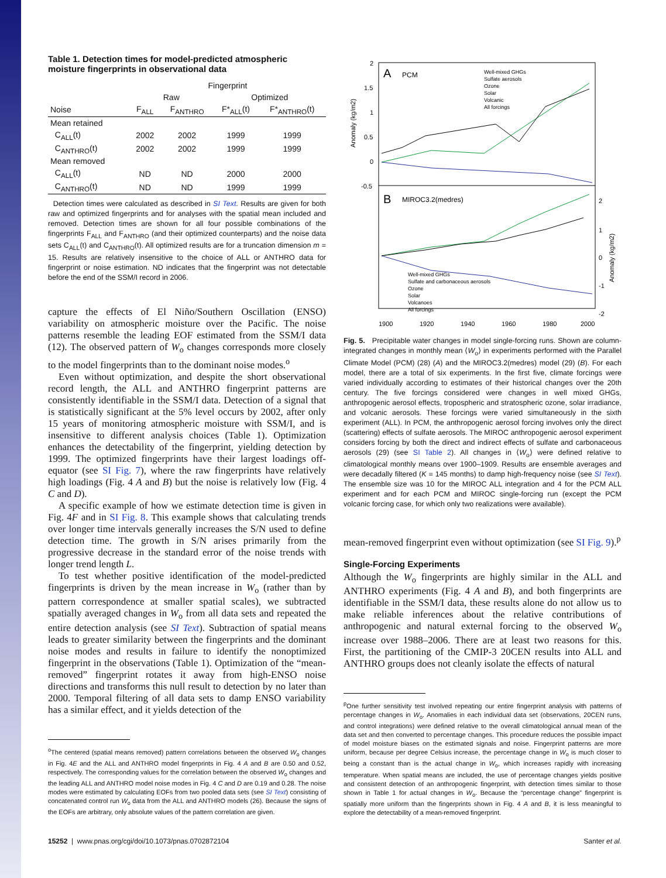Table 1. Detection times for model-predicted atmospheric moisture fingerprints in observational data
| | Fingerprint | | | |
| --- | --- | --- | --- | --- |
| | Raw | | Optimized | |
| Noise | F<sub>ALL</sub> | F<sub>ANTHRO</sub> | F*<sub>ALL</sub>(t) | F*<sub>ANTHRO</sub>(t) |
| Mean retained | | | | |
| C<sub>ALL</sub>(t) | 2002 | 2002 | 1999 | 1999 |
| C<sub>ANTHRO</sub>(t) | 2002 | 2002 | 1999 | 1999 |
| Mean removed | | | | |
| C<sub>ALL</sub>(t) | ND | ND | 2000 | 2000 |
| C<sub>ANTHRO</sub>(t) | ND | ND | 1999 | 1999 |
Detection times were calculated as described in SI Text. Results are given for both raw and optimized fingerprints and for analyses with the spatial mean included and removed. Detection times are shown for all four possible combinations of the fingerprints F<sub>ALL</sub> and F<sub>ANTHRO</sub> (and their optimized counterparts) and the noise data sets C<sub>ALL</sub>(t) and C<sub>ANTHRO</sub>(t). All optimized results are for a truncation dimension m = 15. Results are relatively insensitive to the choice of ALL or ANTHRO data for fingerprint or noise estimation. ND indicates that the fingerprint was not detectable before the end of the SSM/I record in 2006.
capture the effects of El Niño/Southern Oscillation (ENSO) variability on atmospheric moisture over the Pacific. The noise patterns resemble the leading EOF estimated from the SSM/I data (12). The observed pattern of W<sub>o</sub> changes corresponds more closely to the model fingerprints than to the dominant noise modes.<sup>o</sup>
Even without optimization, and despite the short observational record length, the ALL and ANTHRO fingerprint patterns are consistently identifiable in the SSM/I data. Detection of a signal that is statistically significant at the 5% level occurs by 2002, after only 15 years of monitoring atmospheric moisture with SSM/I, and is insensitive to different analysis choices (Table 1). Optimization enhances the detectability of the fingerprint, yielding detection by 1999. The optimized fingerprints have their largest loadings off-equator (see SI Fig. 7), where the raw fingerprints have relatively high loadings (Fig. 4 A and B) but the noise is relatively low (Fig. 4 C and D).
A specific example of how we estimate detection time is given in Fig. 4F and in SI Fig. 8. This example shows that calculating trends over longer time intervals generally increases the S/N used to define detection time. The growth in S/N arises primarily from the progressive decrease in the standard error of the noise trends with longer trend length L.
To test whether positive identification of the model-predicted fingerprints is driven by the mean increase in W<sub>o</sub> (rather than by pattern correspondence at smaller spatial scales), we subtracted spatially averaged changes in W<sub>o</sub> from all data sets and repeated the entire detection analysis (see SI Text). Subtraction of spatial means leads to greater similarity between the fingerprints and the dominant noise modes and results in failure to identify the nonoptimized fingerprint in the observations (Table 1). Optimization of the “mean-removed” fingerprint rotates it away from high-ENSO noise directions and transforms this null result to detection by no later than 2000. Temporal filtering of all data sets to damp ENSO variability has a similar effect, and it yields detection of the
<sup>o</sup> The centered (spatial means removed) pattern correlations between the observed W<sub>o</sub> changes in Fig. 4E and the ALL and ANTHRO model fingerprints in Fig. 4 A and B are 0.50 and 0.52, respectively. The corresponding values for the correlation between the observed W<sub>o</sub> changes and the leading ALL and ANTHRO model noise modes in Fig. 4 C and D are 0.19 and 0.28. The noise modes were estimated by calculating EOFs from two pooled data sets (see SI Text) consisting of concatenated control run W<sub>o</sub> data from the ALL and ANTHRO models (26). Because the signs of the EOFs are arbitrary, only absolute values of the pattern correlation are given.
A
PCM
B
MIROC3.2(medres)
Well-mixed GHGs
Sulfate aerosols
Ozone
Solar
Volcanic
All forcings
Well-mixed GHGs
Sulfate and carbonaceous aerosols
Ozone
Solar
Volcanoes
All forcings
2
1.5
1
0.5
0
-0.5
2
1
0
-1
-2
1900
1920
1940
1960
1980
2000
Anomaly (kg/m2)
Anomaly (kg/m2)
Fig. 5. Precipitable water changes in model single-forcing runs. Shown are column-integrated changes in monthly mean ⟨W<sub>o</sub>⟩ in experiments performed with the Parallel Climate Model (PCM) (28) (A) and the MIROC3.2(medres) model (29) (B). For each model, there are a total of six experiments. In the first five, climate forcings were varied individually according to estimates of their historical changes over the 20th century. The five forcings considered were changes in well mixed GHGs, anthropogenic aerosol effects, tropospheric and stratospheric ozone, solar irradiance, and volcanic aerosols. These forcings were varied simultaneously in the sixth experiment (ALL). In PCM, the anthropogenic aerosol forcing involves only the direct (scattering) effects of sulfate aerosols. The MIROC anthropogenic aerosol experiment considers forcing by both the direct and indirect effects of sulfate and carbonaceous aerosols (29) (see SI Table 2). All changes in ⟨W<sub>o</sub>⟩ were defined relative to climatological monthly means over 1900–1909. Results are ensemble averages and were decadally filtered (K = 145 months) to damp high-frequency noise (see SI Text). The ensemble size was 10 for the MIROC ALL integration and 4 for the PCM ALL experiment and for each PCM and MIROC single-forcing run (except the PCM volcanic forcing case, for which only two realizations were available).
mean-removed fingerprint even without optimization (see SI Fig. 9).<sup>p</sup>
Single-Forcing Experiments
Although the W<sub>o</sub> fingerprints are highly similar in the ALL and ANTHRO experiments (Fig. 4 A and B), and both fingerprints are identifiable in the SSM/I data, these results alone do not allow us to make reliable inferences about the relative contributions of anthropogenic and natural external forcing to the observed W<sub>o</sub> increase over 1988–2006. There are at least two reasons for this. First, the partitioning of the CMIP-3 20CEN results into ALL and ANTHRO groups does not cleanly isolate the effects of natural
<sup>p</sup> One further sensitivity test involved repeating our entire fingerprint analysis with patterns of percentage changes in W<sub>o</sub>. Anomalies in each individual data set (observations, 20CEN runs, and control integrations) were defined relative to the overall climatological annual mean of the data set and then converted to percentage changes. This procedure reduces the possible impact of model moisture biases on the estimated signals and noise. Fingerprint patterns are more uniform, because per degree Celsius increase, the percentage change in W<sub>o</sub> is much closer to being a constant than is the actual change in W<sub>o</sub>, which increases rapidly with increasing temperature. When spatial means are included, the use of percentage changes yields positive and consistent detection of an anthropogenic fingerprint, with detection times similar to those shown in Table 1 for actual changes in W<sub>o</sub>. Because the “percentage change” fingerprint is spatially more uniform than the fingerprints shown in Fig. 4 A and B, it is less meaningful to explore the detectability of a mean-removed fingerprint.
15252 | www.pnas.org/cgi/doi/10.1073/pnas.0702872104 Santer et al.